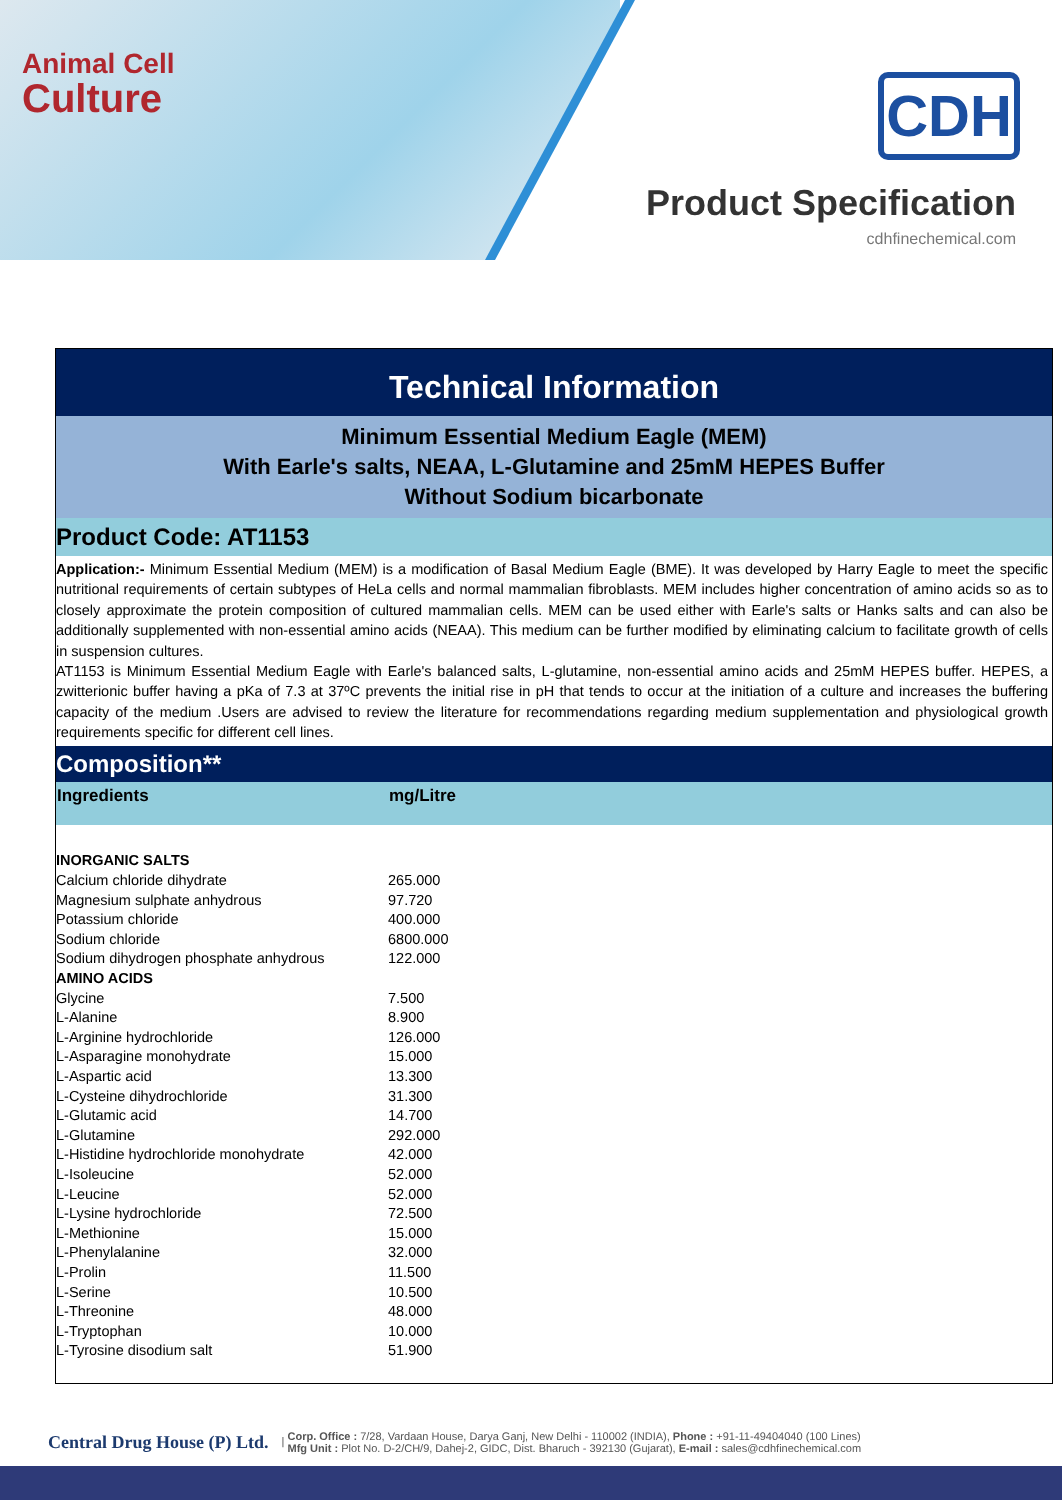Animal Cell
Culture
CDH
Product Specification
cdhfinechemical.com
Technical Information
Minimum Essential Medium Eagle (MEM)
With Earle's salts, NEAA, L-Glutamine and 25mM HEPES Buffer
Without Sodium bicarbonate
Product Code: AT1153
Application:- Minimum Essential Medium (MEM) is a modification of Basal Medium Eagle (BME). It was developed by Harry Eagle to meet the specific nutritional requirements of certain subtypes of HeLa cells and normal mammalian fibroblasts. MEM includes higher concentration of amino acids so as to closely approximate the protein composition of cultured mammalian cells. MEM can be used either with Earle's salts or Hanks salts and can also be additionally supplemented with non-essential amino acids (NEAA). This medium can be further modified by eliminating calcium to facilitate growth of cells in suspension cultures.
AT1153 is Minimum Essential Medium Eagle with Earle's balanced salts, L-glutamine, non-essential amino acids and 25mM HEPES buffer. HEPES, a zwitterionic buffer having a pKa of 7.3 at 37ºC prevents the initial rise in pH that tends to occur at the initiation of a culture and increases the buffering capacity of the medium .Users are advised to review the literature for recommendations regarding medium supplementation and physiological growth requirements specific for different cell lines.
Composition**
| Ingredients | mg/Litre |
| --- | --- |
| INORGANIC SALTS | |
| Calcium chloride dihydrate | 265.000 |
| Magnesium sulphate anhydrous | 97.720 |
| Potassium chloride | 400.000 |
| Sodium chloride | 6800.000 |
| Sodium dihydrogen phosphate anhydrous | 122.000 |
| AMINO ACIDS | |
| Glycine | 7.500 |
| L-Alanine | 8.900 |
| L-Arginine hydrochloride | 126.000 |
| L-Asparagine monohydrate | 15.000 |
| L-Aspartic acid | 13.300 |
| L-Cysteine dihydrochloride | 31.300 |
| L-Glutamic acid | 14.700 |
| L-Glutamine | 292.000 |
| L-Histidine hydrochloride monohydrate | 42.000 |
| L-Isoleucine | 52.000 |
| L-Leucine | 52.000 |
| L-Lysine hydrochloride | 72.500 |
| L-Methionine | 15.000 |
| L-Phenylalanine | 32.000 |
| L-Prolin | 11.500 |
| L-Serine | 10.500 |
| L-Threonine | 48.000 |
| L-Tryptophan | 10.000 |
| L-Tyrosine disodium salt | 51.900 |
Central Drug House (P) Ltd. | Corp. Office : 7/28, Vardaan House, Darya Ganj, New Delhi - 110002 (INDIA), Phone : +91-11-49404040 (100 Lines)
Mfg Unit : Plot No. D-2/CH/9, Dahej-2, GIDC, Dist. Bharuch - 392130 (Gujarat), E-mail : sales@cdhfinechemical.com